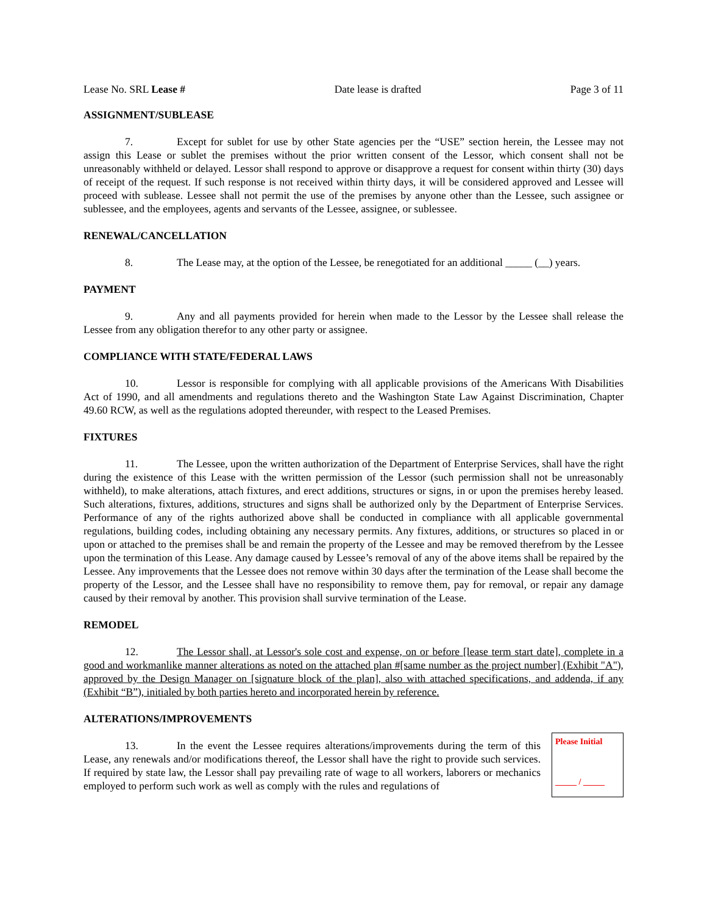Lease No. SRL Lease # Date lease is drafted Page 3 of 11
ASSIGNMENT/SUBLEASE
7. Except for sublet for use by other State agencies per the “USE” section herein, the Lessee may not assign this Lease or sublet the premises without the prior written consent of the Lessor, which consent shall not be unreasonably withheld or delayed. Lessor shall respond to approve or disapprove a request for consent within thirty (30) days of receipt of the request. If such response is not received within thirty days, it will be considered approved and Lessee will proceed with sublease. Lessee shall not permit the use of the premises by anyone other than the Lessee, such assignee or sublessee, and the employees, agents and servants of the Lessee, assignee, or sublessee.
RENEWAL/CANCELLATION
8. The Lease may, at the option of the Lessee, be renegotiated for an additional _____ (__) years.
PAYMENT
9. Any and all payments provided for herein when made to the Lessor by the Lessee shall release the Lessee from any obligation therefor to any other party or assignee.
COMPLIANCE WITH STATE/FEDERAL LAWS
10. Lessor is responsible for complying with all applicable provisions of the Americans With Disabilities Act of 1990, and all amendments and regulations thereto and the Washington State Law Against Discrimination, Chapter 49.60 RCW, as well as the regulations adopted thereunder, with respect to the Leased Premises.
FIXTURES
11. The Lessee, upon the written authorization of the Department of Enterprise Services, shall have the right during the existence of this Lease with the written permission of the Lessor (such permission shall not be unreasonably withheld), to make alterations, attach fixtures, and erect additions, structures or signs, in or upon the premises hereby leased. Such alterations, fixtures, additions, structures and signs shall be authorized only by the Department of Enterprise Services. Performance of any of the rights authorized above shall be conducted in compliance with all applicable governmental regulations, building codes, including obtaining any necessary permits. Any fixtures, additions, or structures so placed in or upon or attached to the premises shall be and remain the property of the Lessee and may be removed therefrom by the Lessee upon the termination of this Lease. Any damage caused by Lessee’s removal of any of the above items shall be repaired by the Lessee. Any improvements that the Lessee does not remove within 30 days after the termination of the Lease shall become the property of the Lessor, and the Lessee shall have no responsibility to remove them, pay for removal, or repair any damage caused by their removal by another. This provision shall survive termination of the Lease.
REMODEL
12. The Lessor shall, at Lessor's sole cost and expense, on or before [lease term start date], complete in a good and workmanlike manner alterations as noted on the attached plan #[same number as the project number] (Exhibit "A"), approved by the Design Manager on [signature block of the plan], also with attached specifications, and addenda, if any (Exhibit “B”), initialed by both parties hereto and incorporated herein by reference.
ALTERATIONS/IMPROVEMENTS
13. In the event the Lessee requires alterations/improvements during the term of this Lease, any renewals and/or modifications thereof, the Lessor shall have the right to provide such services. If required by state law, the Lessor shall pay prevailing rate of wage to all workers, laborers or mechanics employed to perform such work as well as comply with the rules and regulations of
Please Initial
_____ / _____